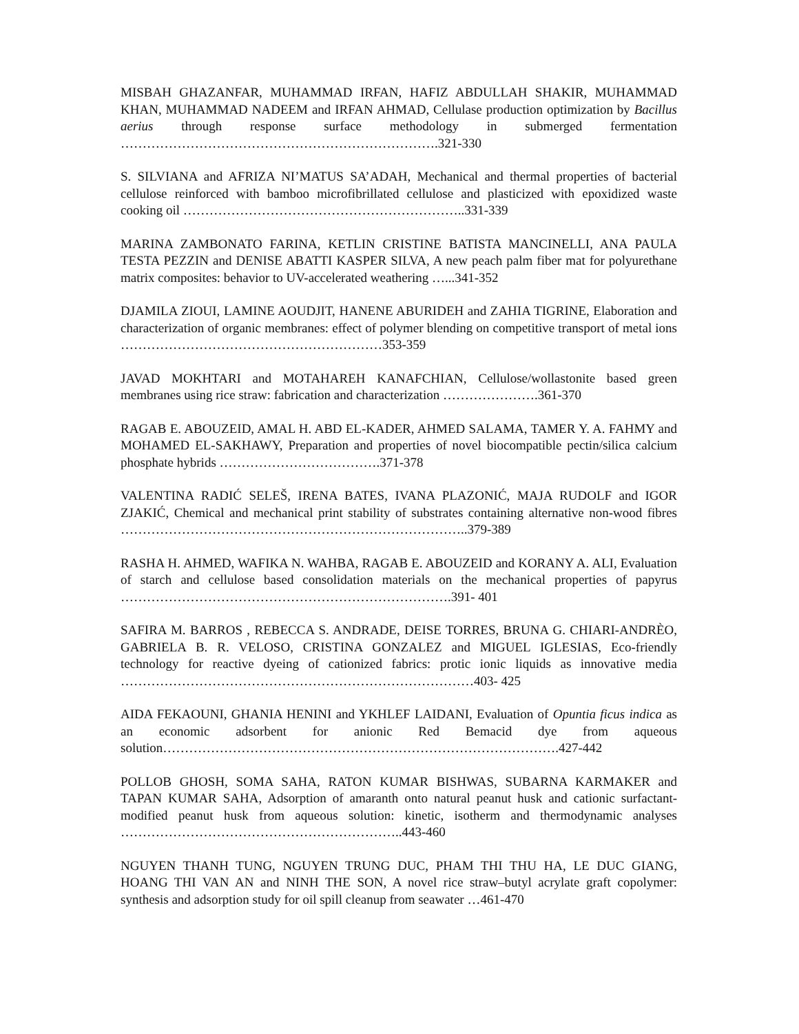MISBAH GHAZANFAR, MUHAMMAD IRFAN, HAFIZ ABDULLAH SHAKIR, MUHAMMAD KHAN, MUHAMMAD NADEEM and IRFAN AHMAD, Cellulase production optimization by Bacillus aerius through response surface methodology in submerged fermentation ……………………………………………………………….321-330
S. SILVIANA and AFRIZA NI’MATUS SA’ADAH, Mechanical and thermal properties of bacterial cellulose reinforced with bamboo microfibrillated cellulose and plasticized with epoxidized waste cooking oil ………………………………………………………..331-339
MARINA ZAMBONATO FARINA, KETLIN CRISTINE BATISTA MANCINELLI, ANA PAULA TESTA PEZZIN and DENISE ABATTI KASPER SILVA, A new peach palm fiber mat for polyurethane matrix composites: behavior to UV-accelerated weathering …...341-352
DJAMILA ZIOUI, LAMINE AOUDJIT, HANENE ABURIDEH and ZAHIA TIGRINE, Elaboration and characterization of organic membranes: effect of polymer blending on competitive transport of metal ions ……………………………………………………353-359
JAVAD MOKHTARI and MOTAHAREH KANAFCHIAN, Cellulose/wollastonite based green membranes using rice straw: fabrication and characterization ………………….361-370
RAGAB E. ABOUZEID, AMAL H. ABD EL-KADER, AHMED SALAMA, TAMER Y. A. FAHMY and MOHAMED EL-SAKHAWY, Preparation and properties of novel biocompatible pectin/silica calcium phosphate hybrids ……………………………….371-378
VALENTINA RADIĆ SELEŠ, IRENA BATES, IVANA PLAZONIĆ, MAJA RUDOLF and IGOR ZJAKIĆ, Chemical and mechanical print stability of substrates containing alternative non-wood fibres ……………………………………………………………………..379-389
RASHA H. AHMED, WAFIKA N. WAHBA, RAGAB E. ABOUZEID and KORANY A. ALI, Evaluation of starch and cellulose based consolidation materials on the mechanical properties of papyrus ………………………………………………………………….391- 401
SAFIRA M. BARROS , REBECCA S. ANDRADE, DEISE TORRES, BRUNA G. CHIARI-ANDRÈO, GABRIELA B. R. VELOSO, CRISTINA GONZALEZ and MIGUEL IGLESIAS, Eco-friendly technology for reactive dyeing of cationized fabrics: protic ionic liquids as innovative media ………………………………………………………………………403- 425
AIDA FEKAOUNI, GHANIA HENINI and YKHLEF LAIDANI, Evaluation of Opuntia ficus indica as an economic adsorbent for anionic Red Bemacid dye from aqueous solution……………………………………………………………………………….427-442
POLLOB GHOSH, SOMA SAHA, RATON KUMAR BISHWAS, SUBARNA KARMAKER and TAPAN KUMAR SAHA, Adsorption of amaranth onto natural peanut husk and cationic surfactant-modified peanut husk from aqueous solution: kinetic, isotherm and thermodynamic analyses ………………………………………………………..443-460
NGUYEN THANH TUNG, NGUYEN TRUNG DUC, PHAM THI THU HA, LE DUC GIANG, HOANG THI VAN AN and NINH THE SON, A novel rice straw–butyl acrylate graft copolymer: synthesis and adsorption study for oil spill cleanup from seawater …461-470